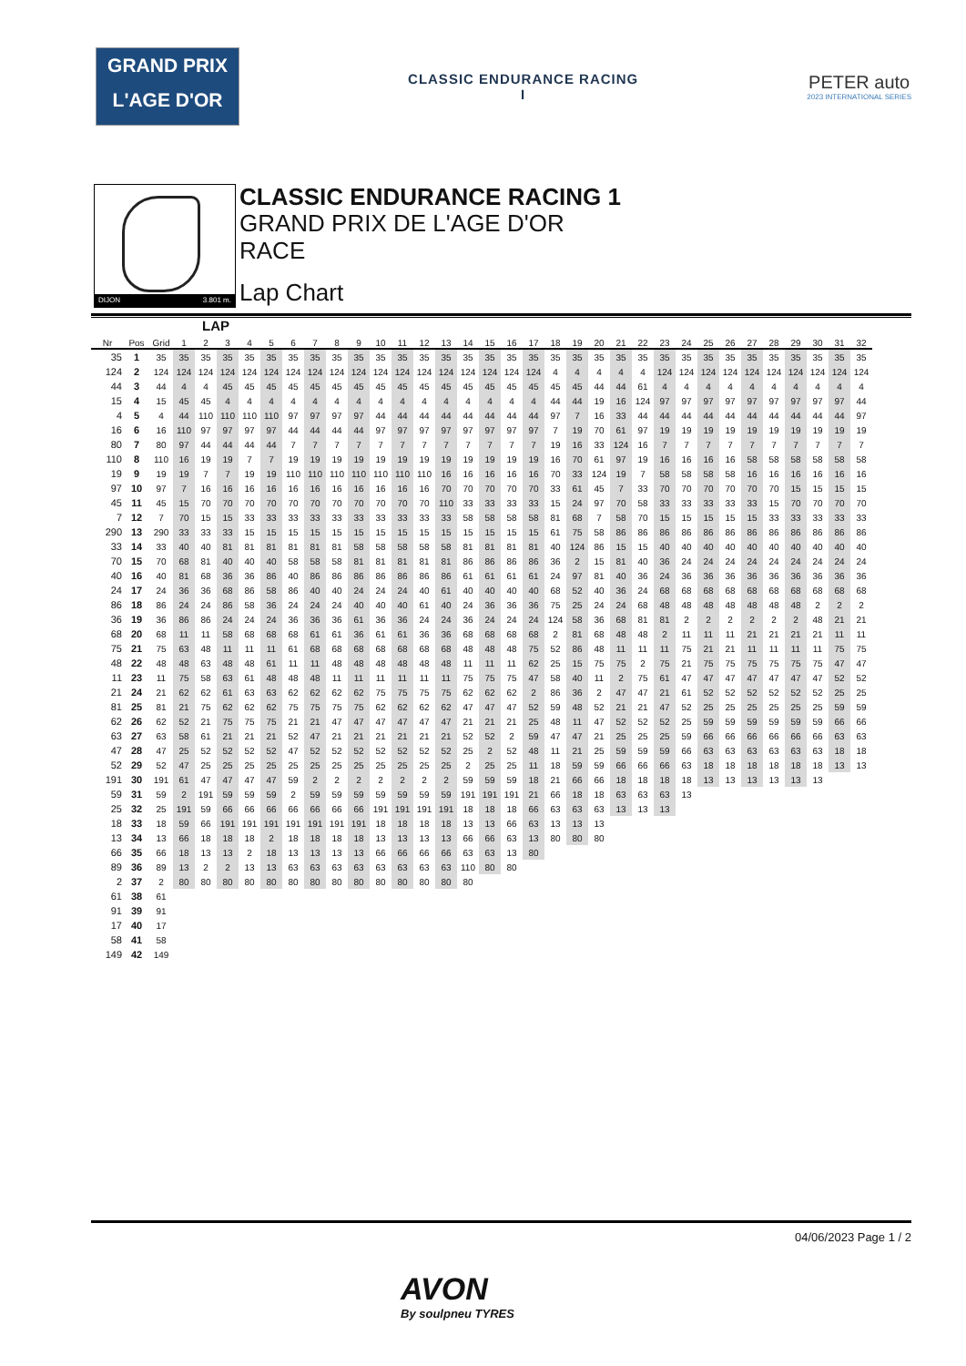GRAND PRIX
L'AGE D'OR
CLASSIC ENDURANCE RACING
I
PETER auto
2023 INTERNATIONAL SERIES
DIJON 3.801 m.
CLASSIC ENDURANCE RACING 1
GRAND PRIX DE L'AGE D'OR
RACE
Lap Chart
LAP
| Nr | Pos | Grid | 1 | 2 | 3 | 4 | 5 | 6 | 7 | 8 | 9 | 10 | 11 | 12 | 13 | 14 | 15 | 16 | 17 | 18 | 19 | 20 | 21 | 22 | 23 | 24 | 25 | 26 | 27 | 28 | 29 | 30 | 31 | 32 |
| --- | --- | --- | --- | --- | --- | --- | --- | --- | --- | --- | --- | --- | --- | --- | --- | --- | --- | --- | --- | --- | --- | --- | --- | --- | --- | --- | --- | --- | --- | --- | --- | --- | --- | --- |
| 35 | 1 | 35 | 35 | 35 | 35 | 35 | 35 | 35 | 35 | 35 | 35 | 35 | 35 | 35 | 35 | 35 | 35 | 35 | 35 | 35 | 35 | 35 | 35 | 35 | 35 | 35 | 35 | 35 | 35 | 35 | 35 | 35 | 35 | 35 |
| 124 | 2 | 124 | 124 | 124 | 124 | 124 | 124 | 124 | 124 | 124 | 124 | 124 | 124 | 124 | 124 | 124 | 124 | 124 | 124 | 4 | 4 | 4 | 4 | 4 | 124 | 124 | 124 | 124 | 124 | 124 | 124 | 124 | 124 | 124 |
| 44 | 3 | 44 | 4 | 4 | 45 | 45 | 45 | 45 | 45 | 45 | 45 | 45 | 45 | 45 | 45 | 45 | 45 | 45 | 45 | 45 | 45 | 44 | 44 | 61 | 4 | 4 | 4 | 4 | 4 | 4 | 4 | 4 | 4 | 4 |
| 15 | 4 | 15 | 45 | 45 | 4 | 4 | 4 | 4 | 4 | 4 | 4 | 4 | 4 | 4 | 4 | 4 | 4 | 4 | 4 | 44 | 44 | 19 | 16 | 124 | 97 | 97 | 97 | 97 | 97 | 97 | 97 | 97 | 97 | 44 |
| 4 | 5 | 4 | 44 | 110 | 110 | 110 | 110 | 97 | 97 | 97 | 97 | 44 | 44 | 44 | 44 | 44 | 44 | 44 | 44 | 97 | 7 | 16 | 33 | 44 | 44 | 44 | 44 | 44 | 44 | 44 | 44 | 44 | 44 | 97 |
| 16 | 6 | 16 | 110 | 97 | 97 | 97 | 97 | 44 | 44 | 44 | 44 | 97 | 97 | 97 | 97 | 97 | 97 | 97 | 97 | 7 | 19 | 70 | 61 | 97 | 19 | 19 | 19 | 19 | 19 | 19 | 19 | 19 | 19 | 19 |
| 80 | 7 | 80 | 97 | 44 | 44 | 44 | 44 | 7 | 7 | 7 | 7 | 7 | 7 | 7 | 7 | 7 | 7 | 7 | 7 | 19 | 16 | 33 | 124 | 16 | 7 | 7 | 7 | 7 | 7 | 7 | 7 | 7 | 7 | 7 |
| 110 | 8 | 110 | 16 | 19 | 19 | 7 | 7 | 19 | 19 | 19 | 19 | 19 | 19 | 19 | 19 | 19 | 19 | 19 | 19 | 16 | 70 | 61 | 97 | 19 | 16 | 16 | 16 | 16 | 58 | 58 | 58 | 58 | 58 | 58 |
| 19 | 9 | 19 | 19 | 7 | 7 | 19 | 19 | 110 | 110 | 110 | 110 | 110 | 110 | 110 | 16 | 16 | 16 | 16 | 16 | 70 | 33 | 124 | 19 | 7 | 58 | 58 | 58 | 58 | 16 | 16 | 16 | 16 | 16 | 16 |
| 97 | 10 | 97 | 7 | 16 | 16 | 16 | 16 | 16 | 16 | 16 | 16 | 16 | 16 | 16 | 70 | 70 | 70 | 70 | 70 | 33 | 61 | 45 | 7 | 33 | 70 | 70 | 70 | 70 | 70 | 70 | 15 | 15 | 15 | 15 |
| 45 | 11 | 45 | 15 | 70 | 70 | 70 | 70 | 70 | 70 | 70 | 70 | 70 | 70 | 70 | 110 | 33 | 33 | 33 | 33 | 15 | 24 | 97 | 70 | 58 | 33 | 33 | 33 | 33 | 33 | 15 | 70 | 70 | 70 | 70 |
| 7 | 12 | 7 | 70 | 15 | 15 | 33 | 33 | 33 | 33 | 33 | 33 | 33 | 33 | 33 | 33 | 58 | 58 | 58 | 58 | 81 | 68 | 7 | 58 | 70 | 15 | 15 | 15 | 15 | 15 | 33 | 33 | 33 | 33 | 33 |
| 290 | 13 | 290 | 33 | 33 | 33 | 15 | 15 | 15 | 15 | 15 | 15 | 15 | 15 | 15 | 15 | 15 | 15 | 15 | 15 | 61 | 75 | 58 | 86 | 86 | 86 | 86 | 86 | 86 | 86 | 86 | 86 | 86 | 86 | 86 |
| 33 | 14 | 33 | 40 | 40 | 81 | 81 | 81 | 81 | 81 | 81 | 58 | 58 | 58 | 58 | 58 | 81 | 81 | 81 | 81 | 40 | 124 | 86 | 15 | 15 | 40 | 40 | 40 | 40 | 40 | 40 | 40 | 40 | 40 | 40 |
| 70 | 15 | 70 | 68 | 81 | 40 | 40 | 40 | 58 | 58 | 58 | 81 | 81 | 81 | 81 | 81 | 86 | 86 | 86 | 86 | 36 | 2 | 15 | 81 | 40 | 36 | 24 | 24 | 24 | 24 | 24 | 24 | 24 | 24 | 24 |
| 40 | 16 | 40 | 81 | 68 | 36 | 36 | 86 | 40 | 86 | 86 | 86 | 86 | 86 | 86 | 86 | 61 | 61 | 61 | 61 | 24 | 97 | 81 | 40 | 36 | 24 | 36 | 36 | 36 | 36 | 36 | 36 | 36 | 36 | 36 |
| 24 | 17 | 24 | 36 | 36 | 68 | 86 | 58 | 86 | 40 | 40 | 24 | 24 | 24 | 40 | 61 | 40 | 40 | 40 | 40 | 68 | 52 | 40 | 36 | 24 | 68 | 68 | 68 | 68 | 68 | 68 | 68 | 68 | 68 | 68 |
| 86 | 18 | 86 | 24 | 24 | 86 | 58 | 36 | 24 | 24 | 24 | 40 | 40 | 40 | 61 | 40 | 24 | 36 | 36 | 36 | 75 | 25 | 24 | 24 | 68 | 48 | 48 | 48 | 48 | 48 | 48 | 48 | 2 | 2 | 2 |
| 36 | 19 | 36 | 86 | 86 | 24 | 24 | 24 | 36 | 36 | 36 | 61 | 36 | 36 | 24 | 24 | 36 | 24 | 24 | 24 | 124 | 58 | 36 | 68 | 81 | 81 | 2 | 2 | 2 | 2 | 2 | 2 | 48 | 21 | 21 |
| 68 | 20 | 68 | 11 | 11 | 58 | 68 | 68 | 68 | 61 | 61 | 36 | 61 | 61 | 36 | 36 | 68 | 68 | 68 | 68 | 2 | 81 | 68 | 48 | 48 | 2 | 11 | 11 | 11 | 21 | 21 | 21 | 21 | 11 | 11 |
| 75 | 21 | 75 | 63 | 48 | 11 | 11 | 11 | 61 | 68 | 68 | 68 | 68 | 68 | 68 | 68 | 48 | 48 | 48 | 75 | 52 | 86 | 48 | 11 | 11 | 11 | 75 | 21 | 21 | 11 | 11 | 11 | 11 | 75 | 75 |
| 48 | 22 | 48 | 48 | 63 | 48 | 48 | 61 | 11 | 11 | 48 | 48 | 48 | 48 | 48 | 48 | 11 | 11 | 11 | 62 | 25 | 15 | 75 | 75 | 2 | 75 | 21 | 75 | 75 | 75 | 75 | 75 | 75 | 47 | 47 |
| 11 | 23 | 11 | 75 | 58 | 63 | 61 | 48 | 48 | 48 | 11 | 11 | 11 | 11 | 11 | 11 | 75 | 75 | 75 | 47 | 58 | 40 | 11 | 2 | 75 | 61 | 47 | 47 | 47 | 47 | 47 | 47 | 47 | 52 | 52 |
| 21 | 24 | 21 | 62 | 62 | 61 | 63 | 63 | 62 | 62 | 62 | 62 | 75 | 75 | 75 | 75 | 62 | 62 | 62 | 2 | 86 | 36 | 2 | 47 | 47 | 21 | 61 | 52 | 52 | 52 | 52 | 52 | 52 | 25 | 25 |
| 81 | 25 | 81 | 21 | 75 | 62 | 62 | 62 | 75 | 75 | 75 | 75 | 62 | 62 | 62 | 62 | 47 | 47 | 47 | 52 | 59 | 48 | 52 | 21 | 21 | 47 | 52 | 25 | 25 | 25 | 25 | 25 | 25 | 59 | 59 |
| 62 | 26 | 62 | 52 | 21 | 75 | 75 | 75 | 21 | 21 | 47 | 47 | 47 | 47 | 47 | 47 | 21 | 21 | 21 | 25 | 48 | 11 | 47 | 52 | 52 | 52 | 25 | 59 | 59 | 59 | 59 | 59 | 59 | 66 | 66 |
| 63 | 27 | 63 | 58 | 61 | 21 | 21 | 21 | 52 | 47 | 21 | 21 | 21 | 21 | 21 | 21 | 52 | 52 | 2 | 59 | 47 | 47 | 21 | 25 | 25 | 25 | 59 | 66 | 66 | 66 | 66 | 66 | 66 | 63 | 63 |
| 47 | 28 | 47 | 25 | 52 | 52 | 52 | 52 | 47 | 52 | 52 | 52 | 52 | 52 | 52 | 52 | 25 | 2 | 52 | 48 | 11 | 21 | 25 | 59 | 59 | 59 | 66 | 63 | 63 | 63 | 63 | 63 | 63 | 18 | 18 |
| 52 | 29 | 52 | 47 | 25 | 25 | 25 | 25 | 25 | 25 | 25 | 25 | 25 | 25 | 25 | 25 | 2 | 25 | 25 | 11 | 18 | 59 | 59 | 66 | 66 | 66 | 63 | 18 | 18 | 18 | 18 | 18 | 18 | 13 | 13 |
| 191 | 30 | 191 | 61 | 47 | 47 | 47 | 47 | 59 | 2 | 2 | 2 | 2 | 2 | 2 | 2 | 59 | 59 | 59 | 18 | 21 | 66 | 66 | 18 | 18 | 18 | 18 | 13 | 13 | 13 | 13 | 13 | 13 | | |
| 59 | 31 | 59 | 2 | 191 | 59 | 59 | 59 | 2 | 59 | 59 | 59 | 59 | 59 | 59 | 59 | 191 | 191 | 191 | 21 | 66 | 18 | 18 | 63 | 63 | 63 | 13 | | | | | | | | |
| 25 | 32 | 25 | 191 | 59 | 66 | 66 | 66 | 66 | 66 | 66 | 66 | 191 | 191 | 191 | 191 | 18 | 18 | 18 | 66 | 63 | 63 | 63 | 13 | 13 | 13 | | | | | | | | | |
| 18 | 33 | 18 | 59 | 66 | 191 | 191 | 191 | 191 | 191 | 191 | 191 | 18 | 18 | 18 | 18 | 13 | 13 | 66 | 63 | 13 | 13 | 13 | | | | | | | | | | | | |
| 13 | 34 | 13 | 66 | 18 | 18 | 18 | 2 | 18 | 18 | 18 | 18 | 13 | 13 | 13 | 13 | 66 | 66 | 63 | 13 | 80 | 80 | 80 | | | | | | | | | | | | |
| 66 | 35 | 66 | 18 | 13 | 13 | 2 | 18 | 13 | 13 | 13 | 13 | 66 | 66 | 66 | 66 | 63 | 63 | 13 | 80 | | | | | | | | | | | | | | | |
| 89 | 36 | 89 | 13 | 2 | 2 | 13 | 13 | 63 | 63 | 63 | 63 | 63 | 63 | 63 | 63 | 110 | 80 | 80 | | | | | | | | | | | | | | | | |
| 2 | 37 | 2 | 80 | 80 | 80 | 80 | 80 | 80 | 80 | 80 | 80 | 80 | 80 | 80 | 80 | 80 | | | | | | | | | | | | | | | | | | |
| 61 | 38 | 61 | | | | | | | | | | | | | | | | | | | | | | | | | | | | | | | | |
| 91 | 39 | 91 | | | | | | | | | | | | | | | | | | | | | | | | | | | | | | | | |
| 17 | 40 | 17 | | | | | | | | | | | | | | | | | | | | | | | | | | | | | | | | |
| 58 | 41 | 58 | | | | | | | | | | | | | | | | | | | | | | | | | | | | | | | | |
| 149 | 42 | 149 | | | | | | | | | | | | | | | | | | | | | | | | | | | | | | | | |
04/06/2023 Page 1 / 2
AVON
By soulpneu TYRES